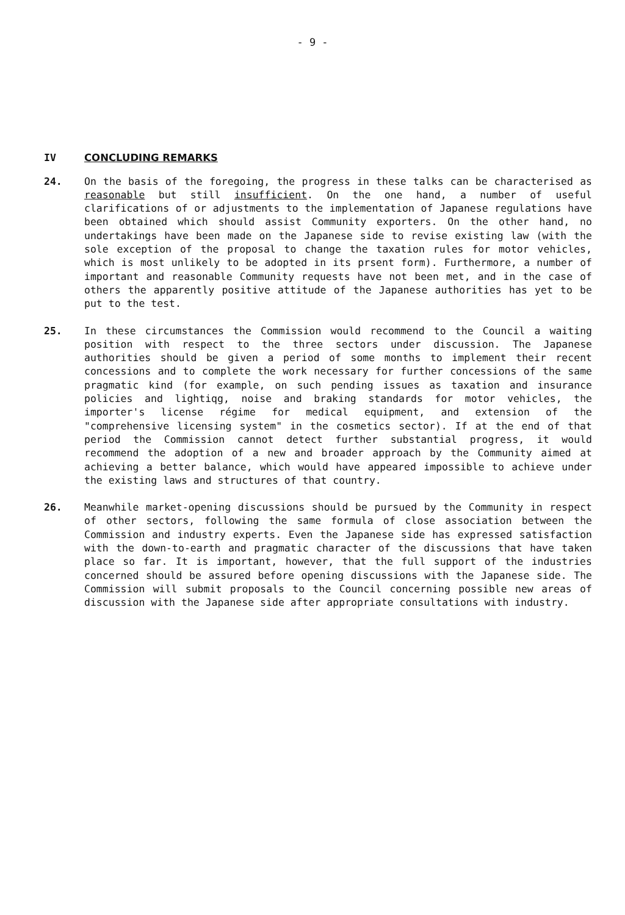- 9 -
IV CONCLUDING REMARKS
24. On the basis of the foregoing, the progress in these talks can be characterised as reasonable but still insufficient. On the one hand, a number of useful clarifications of or adjustments to the implementation of Japanese regulations have been obtained which should assist Community exporters. On the other hand, no undertakings have been made on the Japanese side to revise existing law (with the sole exception of the proposal to change the taxation rules for motor vehicles, which is most unlikely to be adopted in its prsent form). Furthermore, a number of important and reasonable Community requests have not been met, and in the case of others the apparently positive attitude of the Japanese authorities has yet to be put to the test.
25. In these circumstances the Commission would recommend to the Council a waiting position with respect to the three sectors under discussion. The Japanese authorities should be given a period of some months to implement their recent concessions and to complete the work necessary for further concessions of the same pragmatic kind (for example, on such pending issues as taxation and insurance policies and lightiqg, noise and braking standards for motor vehicles, the importer's license régime for medical equipment, and extension of the "comprehensive licensing system" in the cosmetics sector). If at the end of that period the Commission cannot detect further substantial progress, it would recommend the adoption of a new and broader approach by the Community aimed at achieving a better balance, which would have appeared impossible to achieve under the existing laws and structures of that country.
26. Meanwhile market-opening discussions should be pursued by the Community in respect of other sectors, following the same formula of close association between the Commission and industry experts. Even the Japanese side has expressed satisfaction with the down-to-earth and pragmatic character of the discussions that have taken place so far. It is important, however, that the full support of the industries concerned should be assured before opening discussions with the Japanese side. The Commission will submit proposals to the Council concerning possible new areas of discussion with the Japanese side after appropriate consultations with industry.